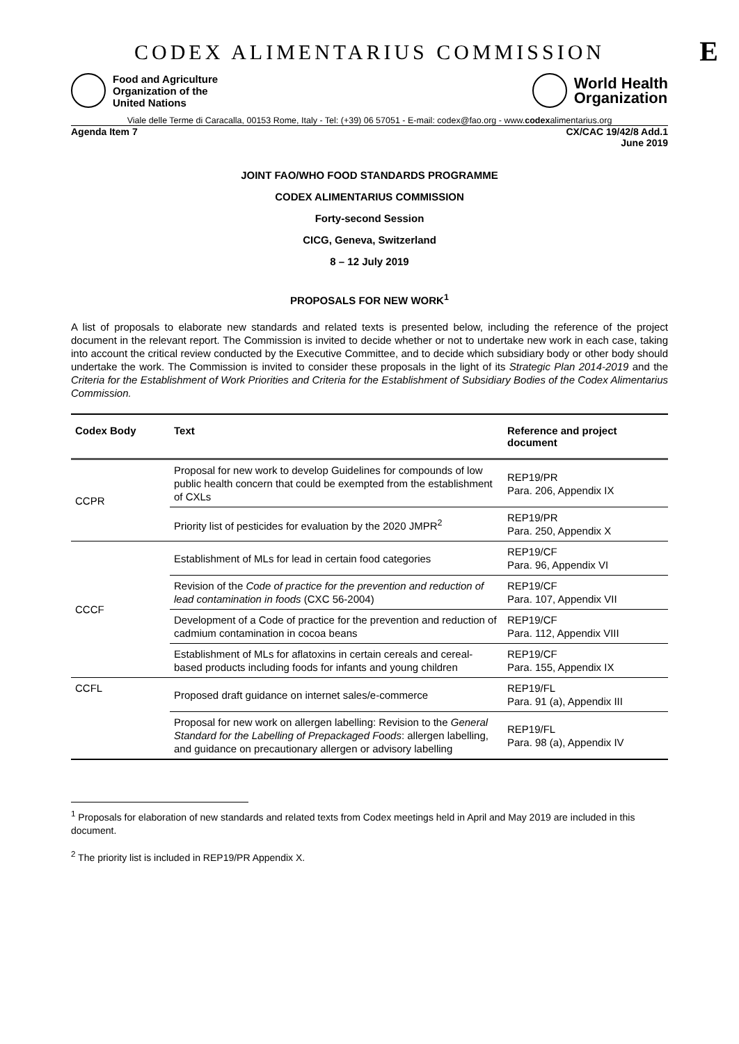CODEX ALIMENTARIUS COMMISSION E
Food and Agriculture
Organization of the
United Nations
World Health
Organization
Viale delle Terme di Caracalla, 00153 Rome, Italy - Tel: (+39) 06 57051 - E-mail: codex@fao.org - www.codexalimentarius.org
Agenda Item 7 CX/CAC 19/42/8 Add.1
June 2019
JOINT FAO/WHO FOOD STANDARDS PROGRAMME
CODEX ALIMENTARIUS COMMISSION
Forty-second Session
CICG, Geneva, Switzerland
8 – 12 July 2019
PROPOSALS FOR NEW WORK<sup>1</sup>
A list of proposals to elaborate new standards and related texts is presented below, including the reference of the project document in the relevant report. The Commission is invited to decide whether or not to undertake new work in each case, taking into account the critical review conducted by the Executive Committee, and to decide which subsidiary body or other body should undertake the work. The Commission is invited to consider these proposals in the light of its Strategic Plan 2014-2019 and the Criteria for the Establishment of Work Priorities and Criteria for the Establishment of Subsidiary Bodies of the Codex Alimentarius Commission.
| Codex Body | Text | Reference and project document |
| --- | --- | --- |
| CCPR | Proposal for new work to develop Guidelines for compounds of low public health concern that could be exempted from the establishment of CXLs | REP19/PR Para. 206, Appendix IX |
| | Priority list of pesticides for evaluation by the 2020 JMPR<sup>2</sup> | REP19/PR Para. 250, Appendix X |
| CCCF | Establishment of MLs for lead in certain food categories | REP19/CF Para. 96, Appendix VI |
| | Revision of the Code of practice for the prevention and reduction of lead contamination in foods (CXC 56-2004) | REP19/CF Para. 107, Appendix VII |
| | Development of a Code of practice for the prevention and reduction of cadmium contamination in cocoa beans | REP19/CF Para. 112, Appendix VIII |
| | Establishment of MLs for aflatoxins in certain cereals and cereal-based products including foods for infants and young children | REP19/CF Para. 155, Appendix IX |
| CCFL | Proposed draft guidance on internet sales/e-commerce | REP19/FL Para. 91 (a), Appendix III |
| | Proposal for new work on allergen labelling: Revision to the General Standard for the Labelling of Prepackaged Foods : allergen labelling, and guidance on precautionary allergen or advisory labelling | REP19/FL Para. 98 (a), Appendix IV |
<sup>1</sup> Proposals for elaboration of new standards and related texts from Codex meetings held in April and May 2019 are included in this document.
<sup>2</sup> The priority list is included in REP19/PR Appendix X.